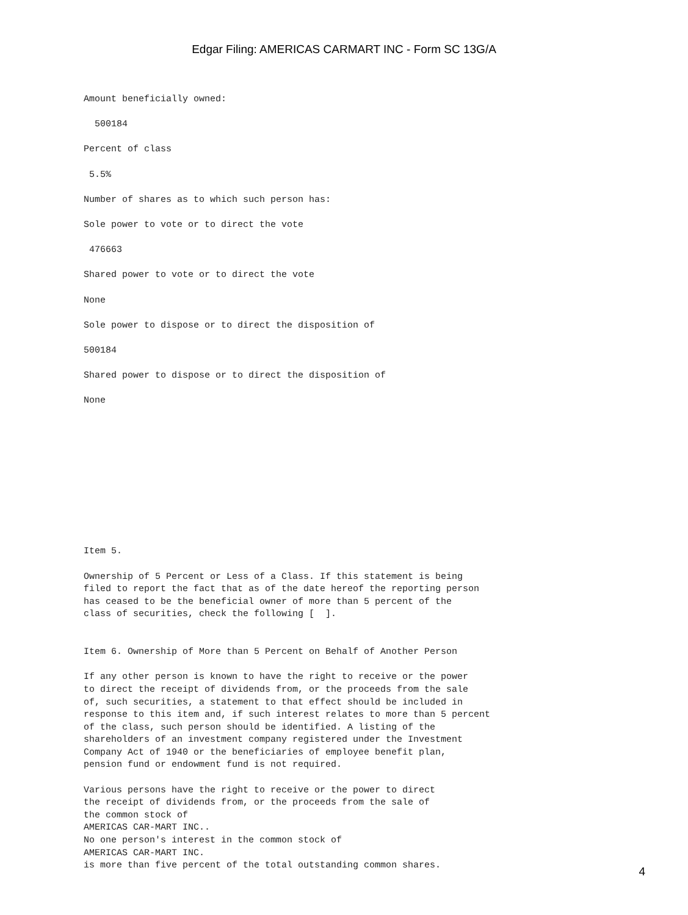Edgar Filing: AMERICAS CARMART INC - Form SC 13G/A
Amount beneficially owned:

  500184

Percent of class

 5.5%

Number of shares as to which such person has:

Sole power to vote or to direct the vote

 476663

Shared power to vote or to direct the vote

None

Sole power to dispose or to direct the disposition of

500184

Shared power to dispose or to direct the disposition of

None











Item 5.

Ownership of 5 Percent or Less of a Class. If this statement is being
filed to report the fact that as of the date hereof the reporting person
has ceased to be the beneficial owner of more than 5 percent of the
class of securities, check the following [  ].


Item 6. Ownership of More than 5 Percent on Behalf of Another Person

If any other person is known to have the right to receive or the power
to direct the receipt of dividends from, or the proceeds from the sale
of, such securities, a statement to that effect should be included in
response to this item and, if such interest relates to more than 5 percent
of the class, such person should be identified. A listing of the
shareholders of an investment company registered under the Investment
Company Act of 1940 or the beneficiaries of employee benefit plan,
pension fund or endowment fund is not required.

Various persons have the right to receive or the power to direct
the receipt of dividends from, or the proceeds from the sale of
the common stock of
AMERICAS CAR-MART INC..
No one person's interest in the common stock of
AMERICAS CAR-MART INC.
is more than five percent of the total outstanding common shares.
4